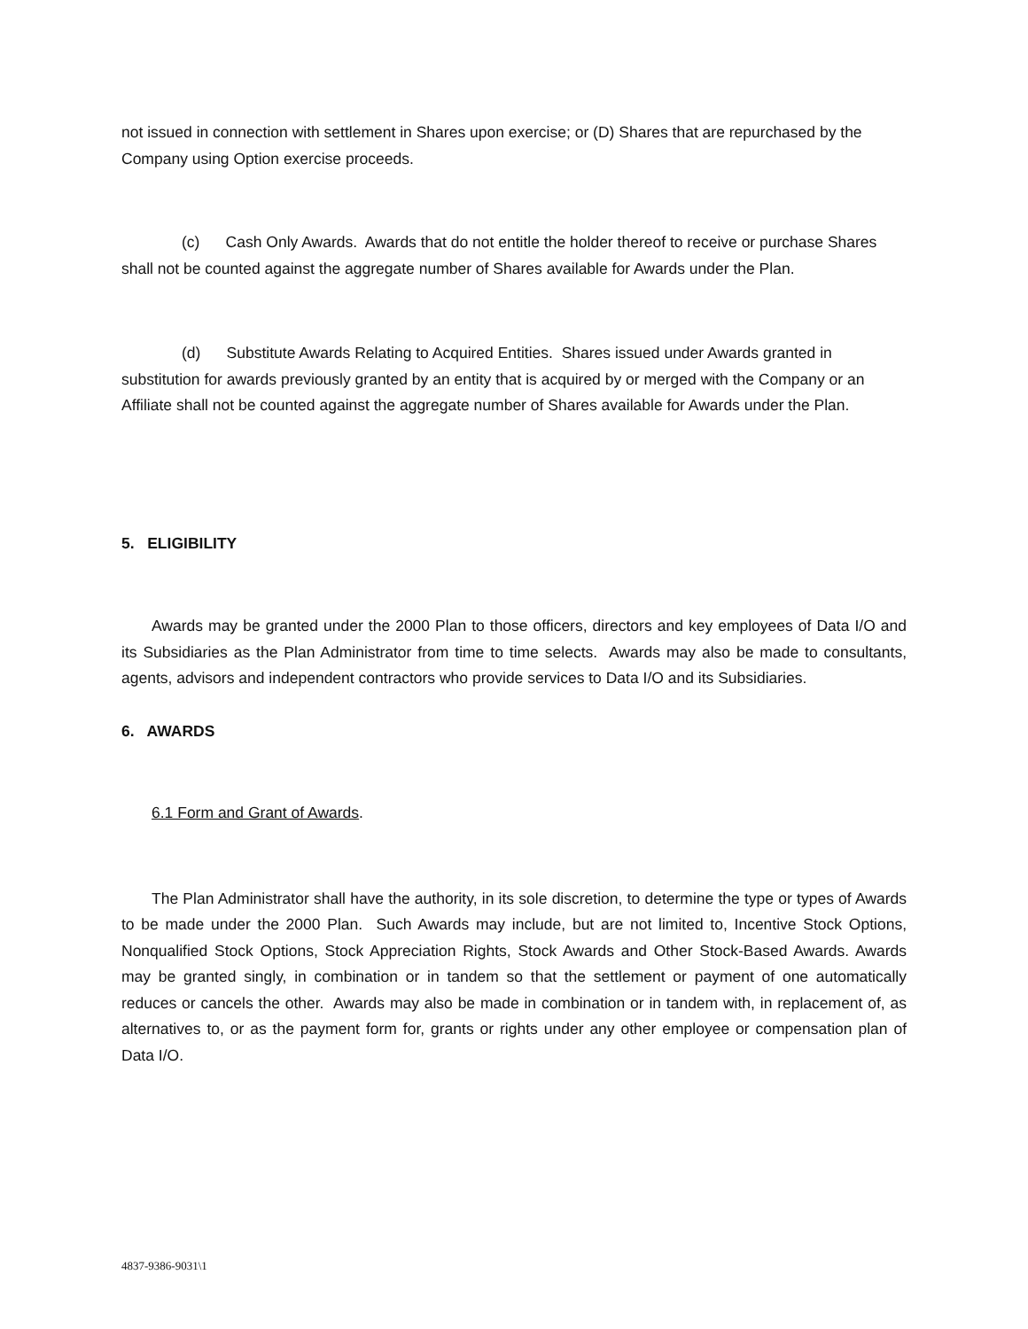not issued in connection with settlement in Shares upon exercise; or (D) Shares that are repurchased by the Company using Option exercise proceeds.
(c) Cash Only Awards. Awards that do not entitle the holder thereof to receive or purchase Shares shall not be counted against the aggregate number of Shares available for Awards under the Plan.
(d) Substitute Awards Relating to Acquired Entities. Shares issued under Awards granted in substitution for awards previously granted by an entity that is acquired by or merged with the Company or an Affiliate shall not be counted against the aggregate number of Shares available for Awards under the Plan.
5. ELIGIBILITY
Awards may be granted under the 2000 Plan to those officers, directors and key employees of Data I/O and its Subsidiaries as the Plan Administrator from time to time selects. Awards may also be made to consultants, agents, advisors and independent contractors who provide services to Data I/O and its Subsidiaries.
6. AWARDS
6.1 Form and Grant of Awards.
The Plan Administrator shall have the authority, in its sole discretion, to determine the type or types of Awards to be made under the 2000 Plan. Such Awards may include, but are not limited to, Incentive Stock Options, Nonqualified Stock Options, Stock Appreciation Rights, Stock Awards and Other Stock-Based Awards. Awards may be granted singly, in combination or in tandem so that the settlement or payment of one automatically reduces or cancels the other. Awards may also be made in combination or in tandem with, in replacement of, as alternatives to, or as the payment form for, grants or rights under any other employee or compensation plan of Data I/O.
4837-9386-9031\1